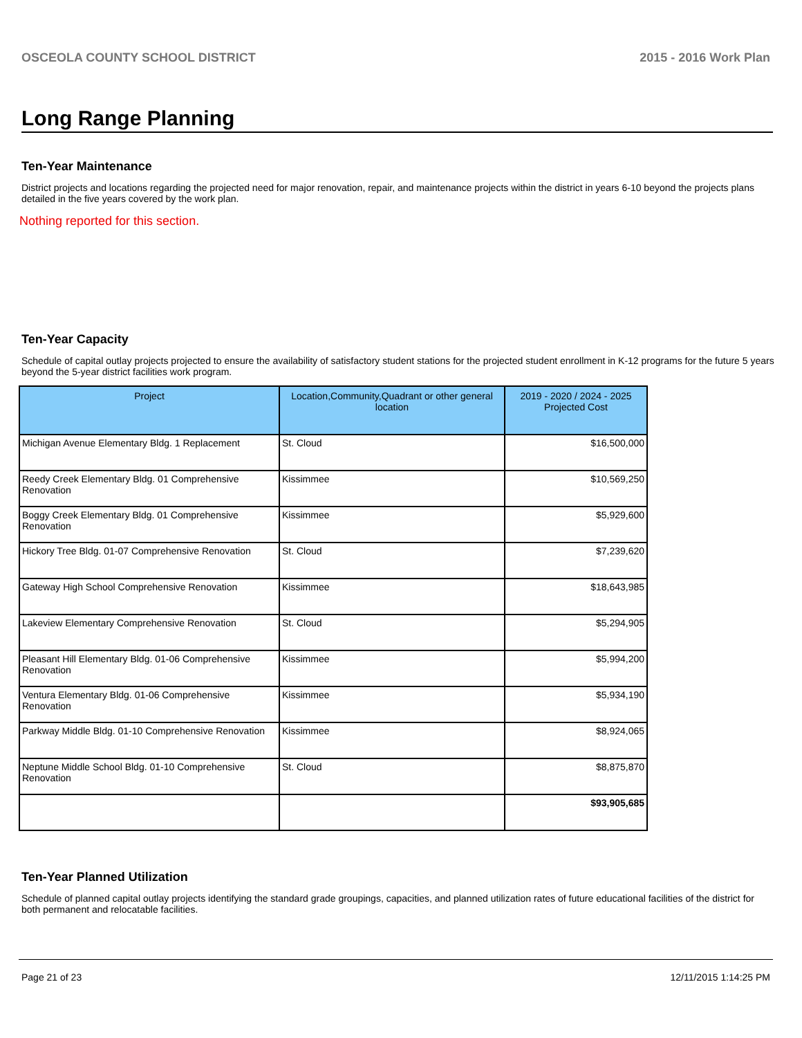OSCEOLA COUNTY SCHOOL DISTRICT 2015 - 2016 Work Plan
Long Range Planning
Ten-Year Maintenance
District projects and locations regarding the projected need for major renovation, repair, and maintenance projects within the district in years 6-10 beyond the projects plans detailed in the five years covered by the work plan.
Nothing reported for this section.
Ten-Year Capacity
Schedule of capital outlay projects projected to ensure the availability of satisfactory student stations for the projected student enrollment in K-12 programs for the future 5 years beyond the 5-year district facilities work program.
| Project | Location,Community,Quadrant or other general location | 2019 - 2020 / 2024 - 2025 Projected Cost |
| --- | --- | --- |
| Michigan Avenue Elementary Bldg. 1 Replacement | St. Cloud | $16,500,000 |
| Reedy Creek Elementary Bldg. 01 Comprehensive Renovation | Kissimmee | $10,569,250 |
| Boggy Creek Elementary Bldg. 01 Comprehensive Renovation | Kissimmee | $5,929,600 |
| Hickory Tree Bldg. 01-07 Comprehensive Renovation | St. Cloud | $7,239,620 |
| Gateway High School Comprehensive Renovation | Kissimmee | $18,643,985 |
| Lakeview Elementary Comprehensive Renovation | St. Cloud | $5,294,905 |
| Pleasant Hill Elementary Bldg. 01-06 Comprehensive Renovation | Kissimmee | $5,994,200 |
| Ventura Elementary Bldg. 01-06 Comprehensive Renovation | Kissimmee | $5,934,190 |
| Parkway Middle Bldg. 01-10 Comprehensive Renovation | Kissimmee | $8,924,065 |
| Neptune Middle School Bldg. 01-10 Comprehensive Renovation | St. Cloud | $8,875,870 |
| | | $93,905,685 |
Ten-Year Planned Utilization
Schedule of planned capital outlay projects identifying the standard grade groupings, capacities, and planned utilization rates of future educational facilities of the district for both permanent and relocatable facilities.
Page 21 of 23 12/11/2015 1:14:25 PM